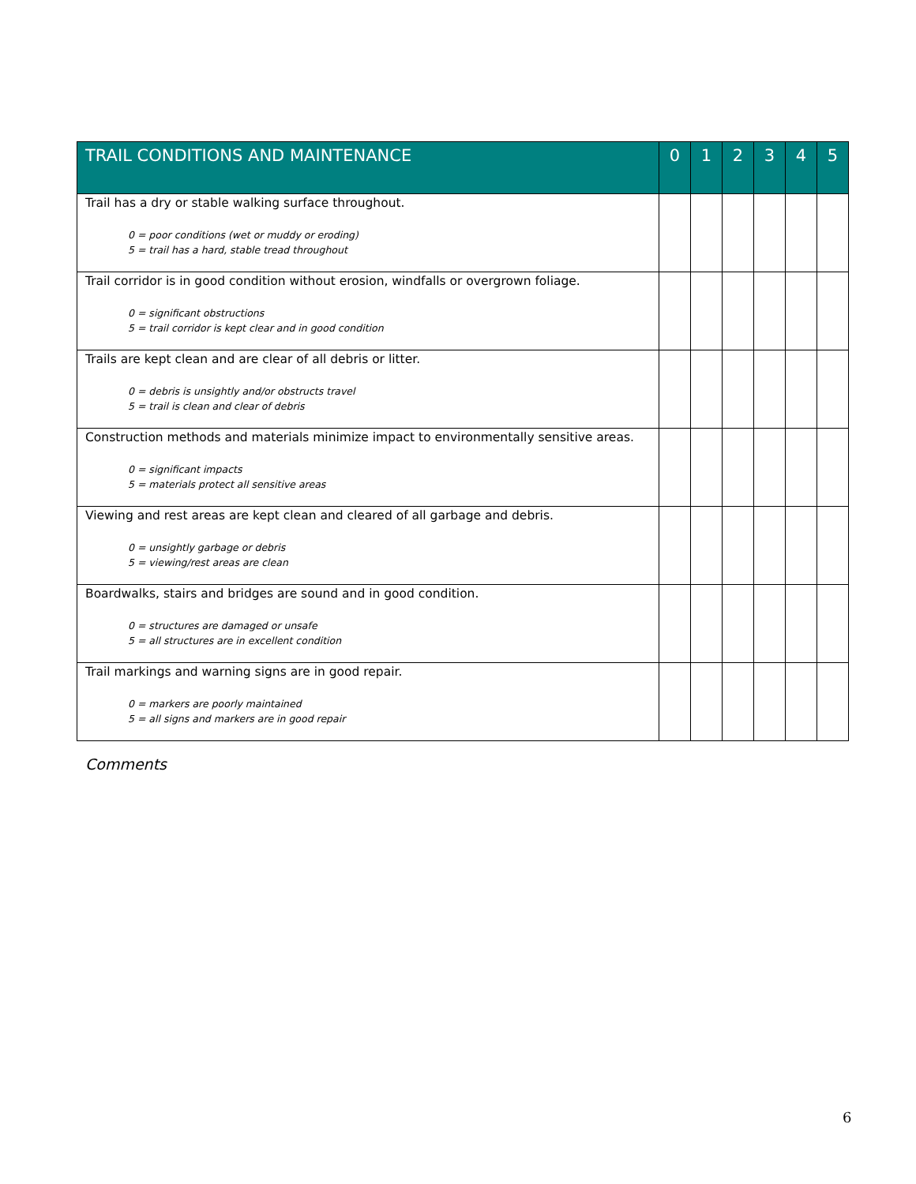| TRAIL CONDITIONS AND MAINTENANCE | 0 | 1 | 2 | 3 | 4 | 5 |
| --- | --- | --- | --- | --- | --- | --- |
| Trail has a dry or stable walking surface throughout. 0 = poor conditions (wet or muddy or eroding) 5 = trail has a hard, stable tread throughout | | | | | | |
| Trail corridor is in good condition without erosion, windfalls or overgrown foliage. 0 = significant obstructions 5 = trail corridor is kept clear and in good condition | | | | | | |
| Trails are kept clean and are clear of all debris or litter. 0 = debris is unsightly and/or obstructs travel 5 = trail is clean and clear of debris | | | | | | |
| Construction methods and materials minimize impact to environmentally sensitive areas. 0 = significant impacts 5 = materials protect all sensitive areas | | | | | | |
| Viewing and rest areas are kept clean and cleared of all garbage and debris. 0 = unsightly garbage or debris 5 = viewing/rest areas are clean | | | | | | |
| Boardwalks, stairs and bridges are sound and in good condition. 0 = structures are damaged or unsafe 5 = all structures are in excellent condition | | | | | | |
| Trail markings and warning signs are in good repair. 0 = markers are poorly maintained 5 = all signs and markers are in good repair | | | | | | |
Comments
6